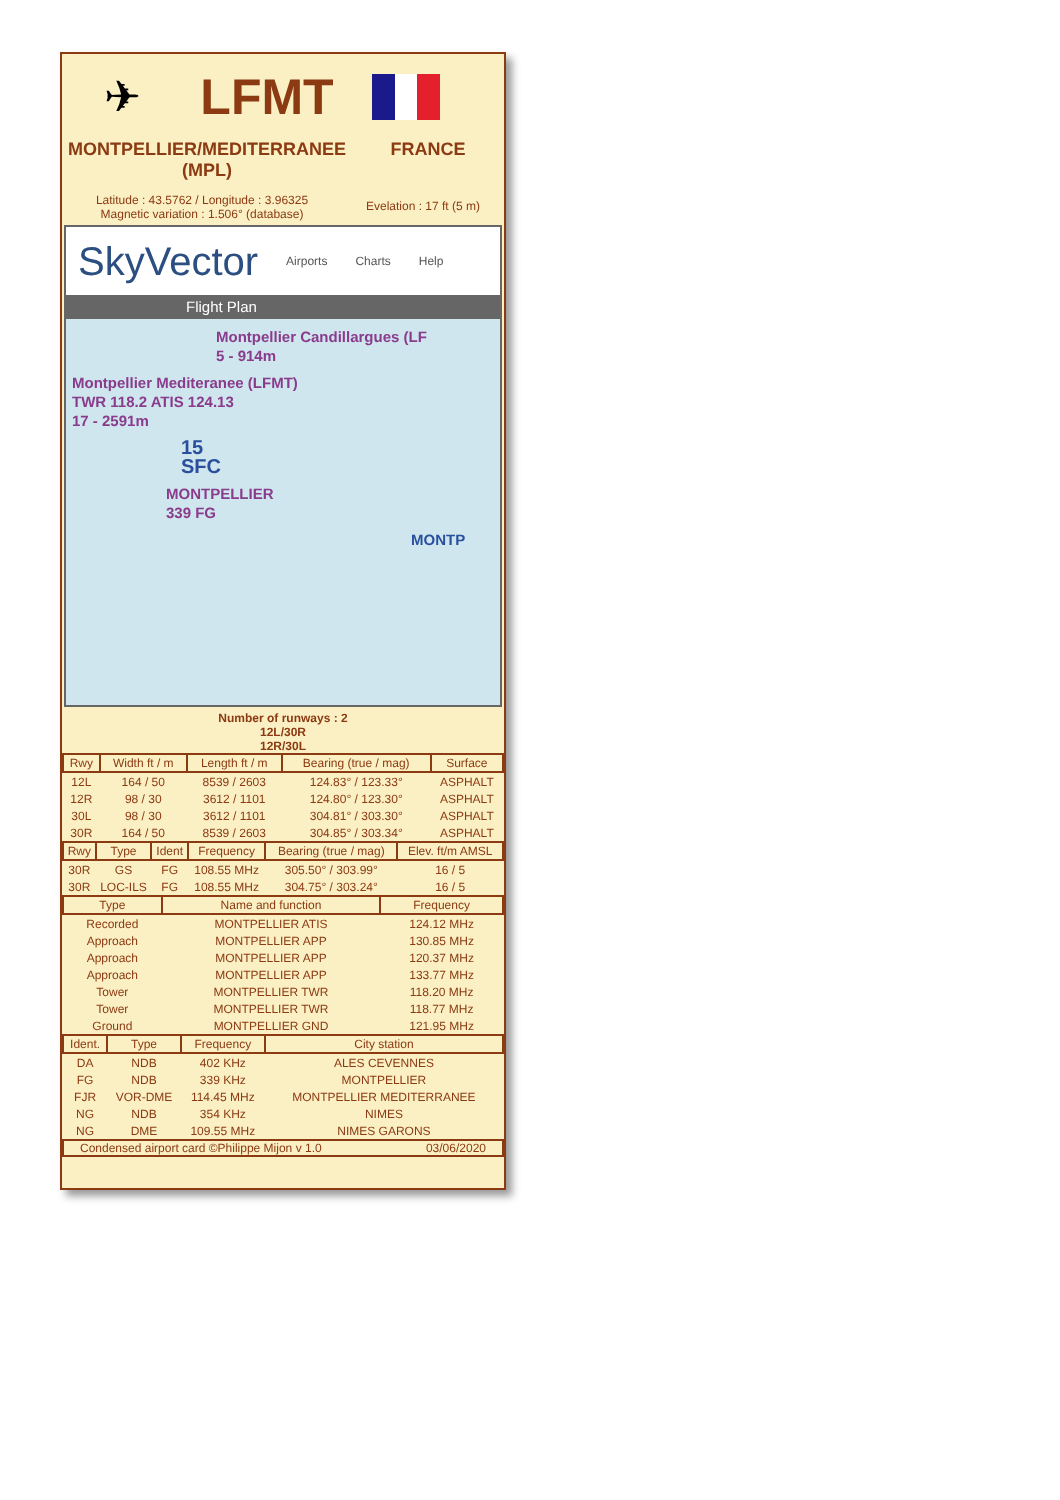✈ LFMT
MONTPELLIER/MEDITERRANEE
(MPL)
FRANCE
Latitude : 43.5762 / Longitude : 3.96325
Magnetic variation : 1.506° (database)
Evelation : 17 ft (5 m)
SkyVector Airports Charts Help
Flight Plan
Montpellier Candillargues (LF
5 - 914m
Montpellier Mediteranee (LFMT)
TWR 118.2 ATIS 124.13
17 - 2591m
15
SFC
MONTPELLIER
339 FG
MONTP
Number of runways : 2
12L/30R
12R/30L
| Rwy | Width ft / m | Length ft / m | Bearing (true / mag) | Surface |
| --- | --- | --- | --- | --- |
| 12L | 164 / 50 | 8539 / 2603 | 124.83° / 123.33° | ASPHALT |
| 12R | 98 / 30 | 3612 / 1101 | 124.80° / 123.30° | ASPHALT |
| 30L | 98 / 30 | 3612 / 1101 | 304.81° / 303.30° | ASPHALT |
| 30R | 164 / 50 | 8539 / 2603 | 304.85° / 303.34° | ASPHALT |
| Rwy | Type | Ident | Frequency | Bearing (true / mag) | Elev. ft/m AMSL |
| --- | --- | --- | --- | --- | --- |
| 30R | GS | FG | 108.55 MHz | 305.50° / 303.99° | 16 / 5 |
| 30R | LOC-ILS | FG | 108.55 MHz | 304.75° / 303.24° | 16 / 5 |
| Type | Name and function | Frequency |
| --- | --- | --- |
| Recorded | MONTPELLIER ATIS | 124.12 MHz |
| Approach | MONTPELLIER APP | 130.85 MHz |
| Approach | MONTPELLIER APP | 120.37 MHz |
| Approach | MONTPELLIER APP | 133.77 MHz |
| Tower | MONTPELLIER TWR | 118.20 MHz |
| Tower | MONTPELLIER TWR | 118.77 MHz |
| Ground | MONTPELLIER GND | 121.95 MHz |
| Ident. | Type | Frequency | City station |
| --- | --- | --- | --- |
| DA | NDB | 402 KHz | ALES CEVENNES |
| FG | NDB | 339 KHz | MONTPELLIER |
| FJR | VOR-DME | 114.45 MHz | MONTPELLIER MEDITERRANEE |
| NG | NDB | 354 KHz | NIMES |
| NG | DME | 109.55 MHz | NIMES GARONS |
Condensed airport card ©Philippe Mijon v 1.0 03/06/2020